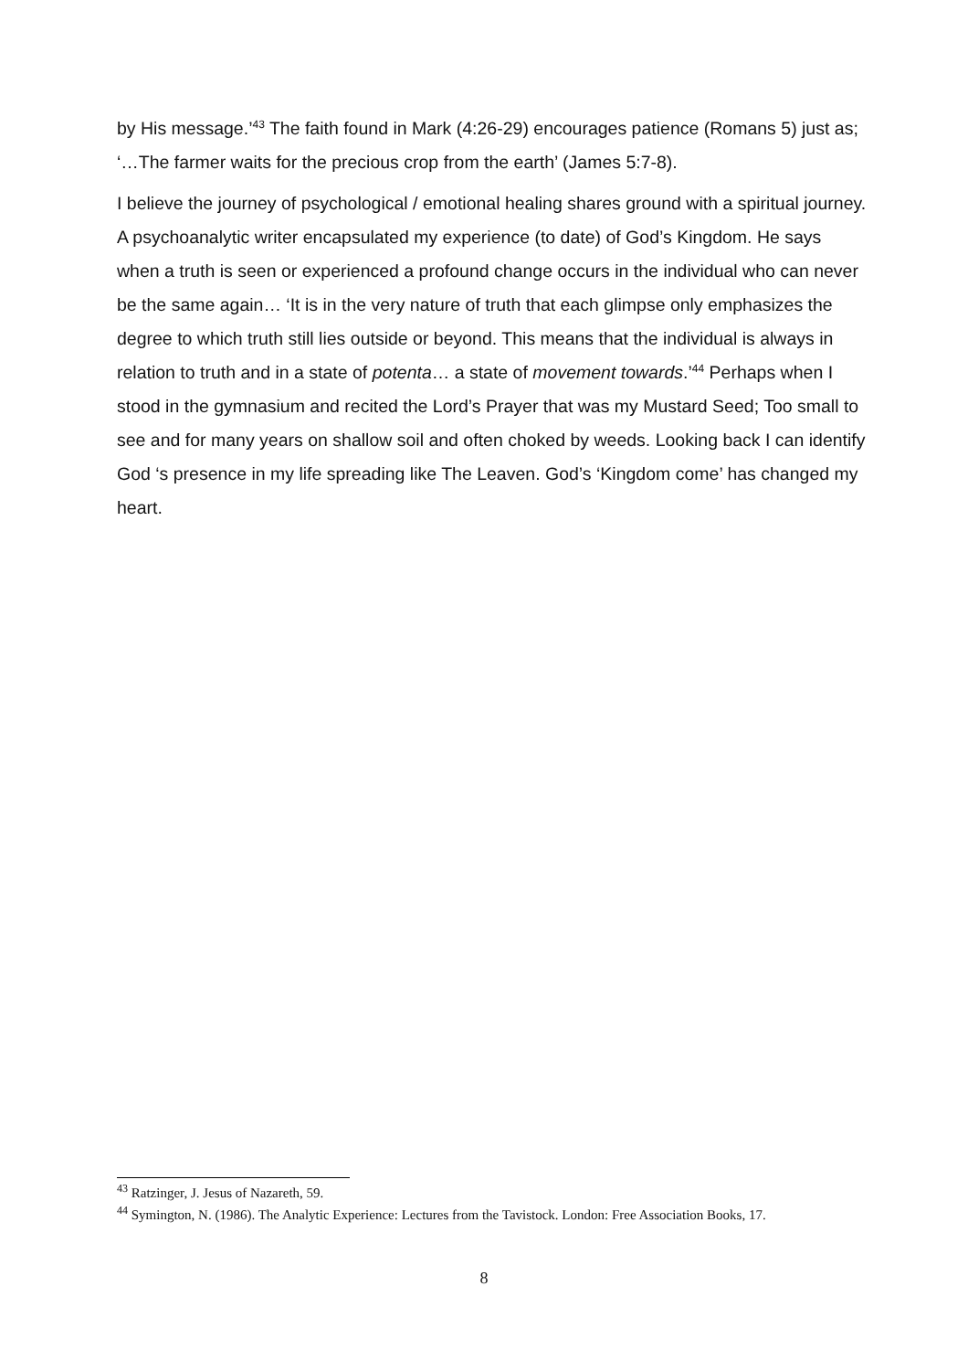by His message.’<sup>43</sup> The faith found in Mark (4:26-29) encourages patience (Romans 5) just as; ‘…The farmer waits for the precious crop from the earth’ (James 5:7-8).
I believe the journey of psychological / emotional healing shares ground with a spiritual journey. A psychoanalytic writer encapsulated my experience (to date) of God’s Kingdom. He says when a truth is seen or experienced a profound change occurs in the individual who can never be the same again… ‘It is in the very nature of truth that each glimpse only emphasizes the degree to which truth still lies outside or beyond. This means that the individual is always in relation to truth and in a state of potenta… a state of movement towards.’<sup>44</sup> Perhaps when I stood in the gymnasium and recited the Lord’s Prayer that was my Mustard Seed; Too small to see and for many years on shallow soil and often choked by weeds. Looking back I can identify God ‘s presence in my life spreading like The Leaven. God’s ‘Kingdom come’ has changed my heart.
<sup>43</sup> Ratzinger, J. Jesus of Nazareth, 59.
<sup>44</sup> Symington, N. (1986). The Analytic Experience: Lectures from the Tavistock. London: Free Association Books, 17.
8